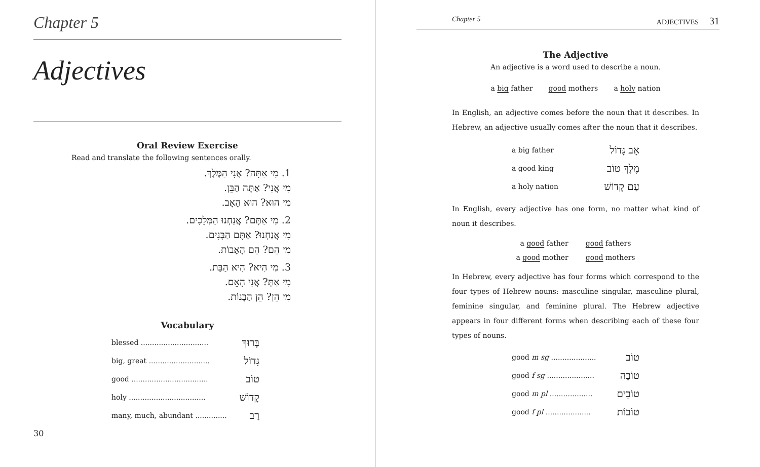Chapter 5
Adjectives
Oral Review Exercise
Read and translate the following sentences orally.
1. מִי אַתָּה? אֲנִי הַמֶּלֶךְ.
מִי אֲנִי? אַתָּה הַבֵּן.
מִי הוּא? הוּא הָאָב.
2. מִי אַתֶּם? אֲנַחְנוּ הַמְּלָכִים.
מִי אֲנַחְנוּ? אַתֶּם הַבָּנִים.
מִי הֵם? הֵם הָאָבוֹת.
3. מִי הִיא? הִיא הַבַּת.
מִי אַתְּ? אֲנִי הָאֵם.
מִי הֵן? הֵן הַבָּנוֹת.
Vocabulary
| blessed .............................. | בָּרוּךְ |
| big, great ........................... | גָּדוֹל |
| good .................................. | טוֹב |
| holy .................................. | קָדוֹשׁ |
| many, much, abundant .............. | רַב |
30
Chapter 5 ADJECTIVES 31
The Adjective
An adjective is a word used to describe a noun.
a big father good mothers a holy nation
In English, an adjective comes before the noun that it describes. In Hebrew, an adjective usually comes after the noun that it describes.
| a big father | אָב גָּדוֹל |
| a good king | מֶלֶךְ טוֹב |
| a holy nation | עַם קָדוֹשׁ |
In English, every adjective has one form, no matter what kind of noun it describes.
| a good father | good fathers |
| a good mother | good mothers |
In Hebrew, every adjective has four forms which correspond to the four types of Hebrew nouns: masculine singular, masculine plural, feminine singular, and feminine plural. The Hebrew adjective appears in four different forms when describing each of these four types of nouns.
| good m sg .................... | טוֹב |
| good f sg ..................... | טוֹבָה |
| good m pl ................... | טוֹבִים |
| good f pl .................... | טוֹבוֹת |